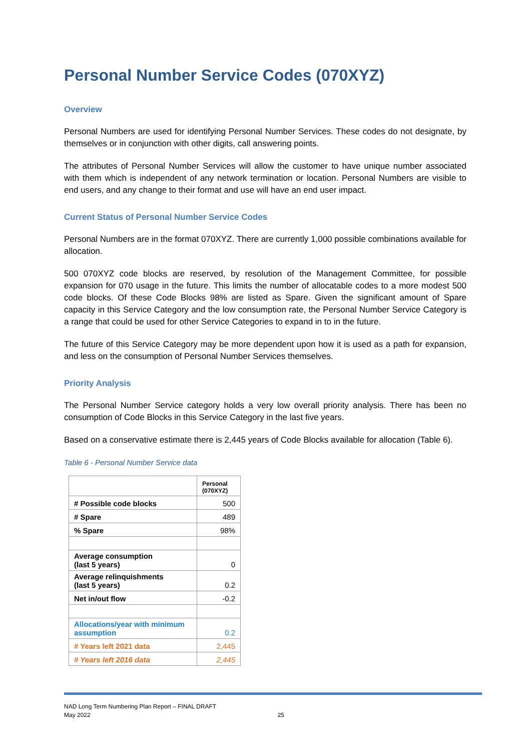Personal Number Service Codes (070XYZ)
Overview
Personal Numbers are used for identifying Personal Number Services. These codes do not designate, by themselves or in conjunction with other digits, call answering points.
The attributes of Personal Number Services will allow the customer to have unique number associated with them which is independent of any network termination or location. Personal Numbers are visible to end users, and any change to their format and use will have an end user impact.
Current Status of Personal Number Service Codes
Personal Numbers are in the format 070XYZ. There are currently 1,000 possible combinations available for allocation.
500 070XYZ code blocks are reserved, by resolution of the Management Committee, for possible expansion for 070 usage in the future. This limits the number of allocatable codes to a more modest 500 code blocks. Of these Code Blocks 98% are listed as Spare. Given the significant amount of Spare capacity in this Service Category and the low consumption rate, the Personal Number Service Category is a range that could be used for other Service Categories to expand in to in the future.
The future of this Service Category may be more dependent upon how it is used as a path for expansion, and less on the consumption of Personal Number Services themselves.
Priority Analysis
The Personal Number Service category holds a very low overall priority analysis. There has been no consumption of Code Blocks in this Service Category in the last five years.
Based on a conservative estimate there is 2,445 years of Code Blocks available for allocation (Table 6).
Table 6 - Personal Number Service data
| | Personal (070XYZ) |
| # Possible code blocks | 500 |
| # Spare | 489 |
| % Spare | 98% |
| Average consumption (last 5 years) | 0 |
| Average relinquishments (last 5 years) | 0.2 |
| Net in/out flow | -0.2 |
| Allocations/year with minimum assumption | 0.2 |
| # Years left 2021 data | 2,445 |
| # Years left 2016 data | 2,445 |
NAD Long Term Numbering Plan Report – FINAL DRAFT
May 2022
25